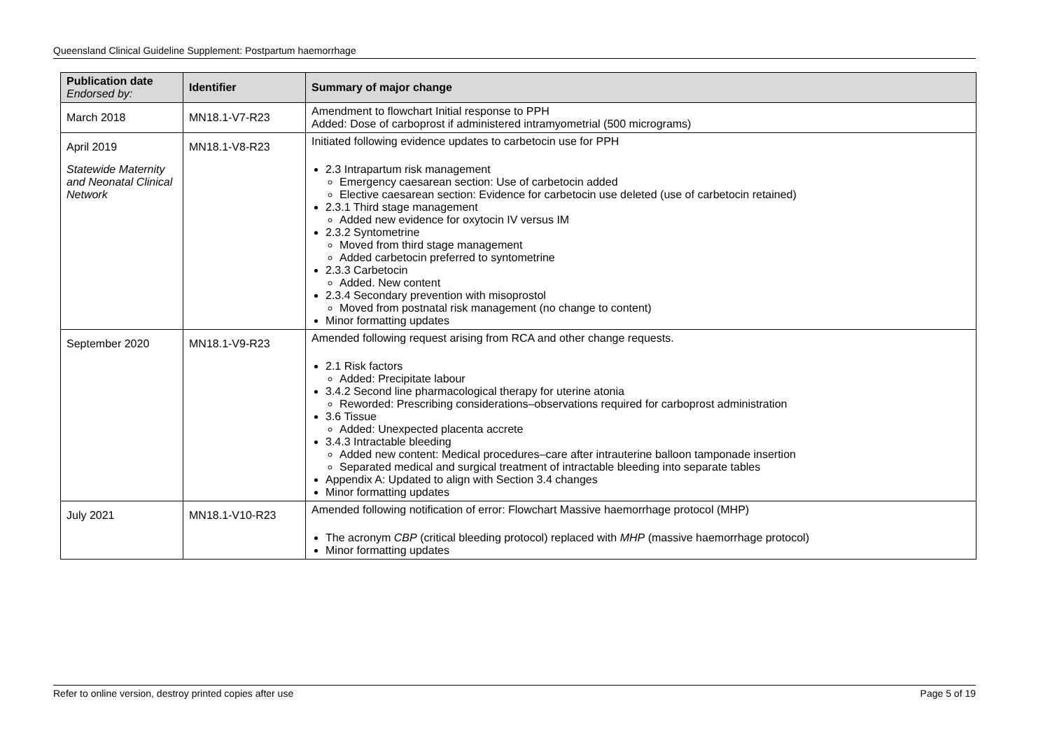Queensland Clinical Guideline Supplement: Postpartum haemorrhage
| Publication date Endorsed by: | Identifier | Summary of major change |
| --- | --- | --- |
| March 2018 | MN18.1-V7-R23 | Amendment to flowchart Initial response to PPH Added: Dose of carboprost if administered intramyometrial (500 micrograms) |
| April 2019 Statewide Maternity and Neonatal Clinical Network | MN18.1-V8-R23 | Initiated following evidence updates to carbetocin use for PPH 2.3 Intrapartum risk management Emergency caesarean section: Use of carbetocin added Elective caesarean section: Evidence for carbetocin use deleted (use of carbetocin retained) 2.3.1 Third stage management Added new evidence for oxytocin IV versus IM 2.3.2 Syntometrine Moved from third stage management Added carbetocin preferred to syntometrine 2.3.3 Carbetocin Added. New content 2.3.4 Secondary prevention with misoprostol Moved from postnatal risk management (no change to content) Minor formatting updates |
| September 2020 | MN18.1-V9-R23 | Amended following request arising from RCA and other change requests. 2.1 Risk factors Added: Precipitate labour 3.4.2 Second line pharmacological therapy for uterine atonia Reworded: Prescribing considerations–observations required for carboprost administration 3.6 Tissue Added: Unexpected placenta accrete 3.4.3 Intractable bleeding Added new content: Medical procedures–care after intrauterine balloon tamponade insertion Separated medical and surgical treatment of intractable bleeding into separate tables Appendix A: Updated to align with Section 3.4 changes Minor formatting updates |
| July 2021 | MN18.1-V10-R23 | Amended following notification of error: Flowchart Massive haemorrhage protocol (MHP) The acronym CBP (critical bleeding protocol) replaced with MHP (massive haemorrhage protocol) Minor formatting updates |
Refer to online version, destroy printed copies after use Page 5 of 19